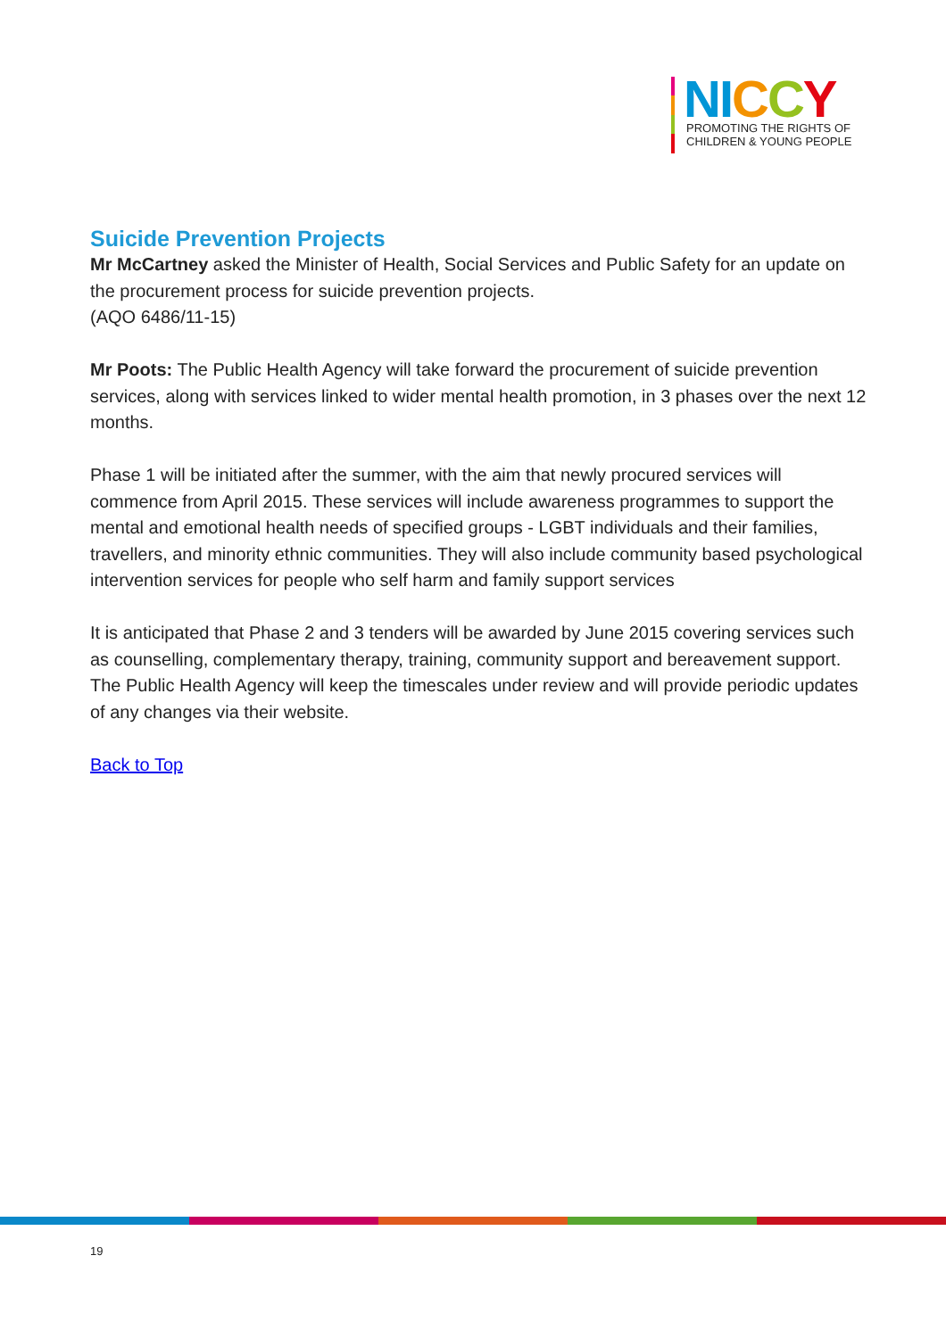NI CCY
PROMOTING THE RIGHTS OF
CHILDREN & YOUNG PEOPLE
Suicide Prevention Projects
Mr McCartney asked the Minister of Health, Social Services and Public Safety for an update on the procurement process for suicide prevention projects.
(AQO 6486/11-15)
Mr Poots: The Public Health Agency will take forward the procurement of suicide prevention services, along with services linked to wider mental health promotion, in 3 phases over the next 12 months.
Phase 1 will be initiated after the summer, with the aim that newly procured services will commence from April 2015. These services will include awareness programmes to support the mental and emotional health needs of specified groups - LGBT individuals and their families, travellers, and minority ethnic communities. They will also include community based psychological intervention services for people who self harm and family support services
It is anticipated that Phase 2 and 3 tenders will be awarded by June 2015 covering services such as counselling, complementary therapy, training, community support and bereavement support. The Public Health Agency will keep the timescales under review and will provide periodic updates of any changes via their website.
Back to Top
19